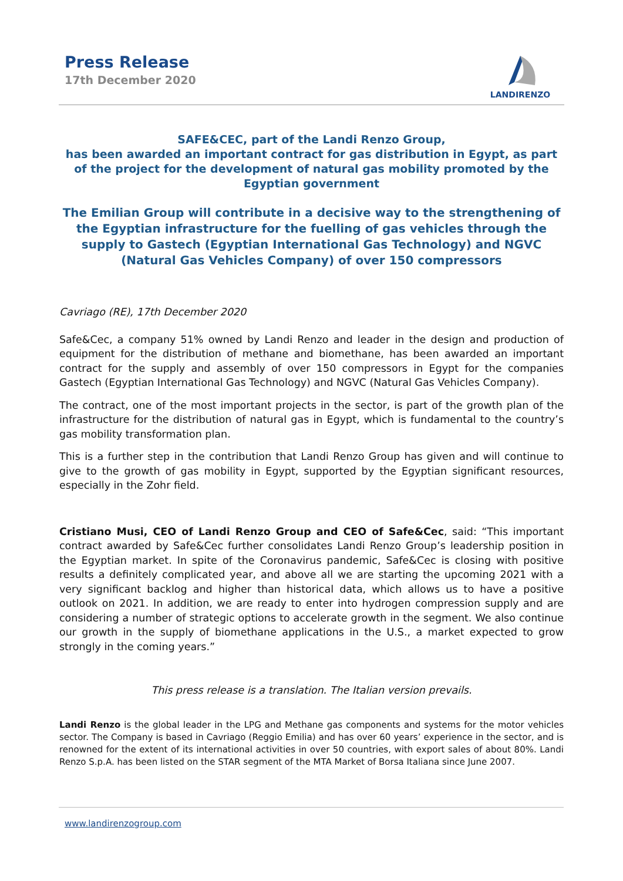Press Release
17th December 2020
LANDIRENZO
SAFE&CEC, part of the Landi Renzo Group,
has been awarded an important contract for gas distribution in Egypt, as part of the project for the development of natural gas mobility promoted by the Egyptian government
The Emilian Group will contribute in a decisive way to the strengthening of the Egyptian infrastructure for the fuelling of gas vehicles through the supply to Gastech (Egyptian International Gas Technology) and NGVC (Natural Gas Vehicles Company) of over 150 compressors
Cavriago (RE), 17th December 2020
Safe&Cec, a company 51% owned by Landi Renzo and leader in the design and production of equipment for the distribution of methane and biomethane, has been awarded an important contract for the supply and assembly of over 150 compressors in Egypt for the companies Gastech (Egyptian International Gas Technology) and NGVC (Natural Gas Vehicles Company).
The contract, one of the most important projects in the sector, is part of the growth plan of the infrastructure for the distribution of natural gas in Egypt, which is fundamental to the country’s gas mobility transformation plan.
This is a further step in the contribution that Landi Renzo Group has given and will continue to give to the growth of gas mobility in Egypt, supported by the Egyptian significant resources, especially in the Zohr field.
Cristiano Musi, CEO of Landi Renzo Group and CEO of Safe&Cec, said: “This important contract awarded by Safe&Cec further consolidates Landi Renzo Group’s leadership position in the Egyptian market. In spite of the Coronavirus pandemic, Safe&Cec is closing with positive results a definitely complicated year, and above all we are starting the upcoming 2021 with a very significant backlog and higher than historical data, which allows us to have a positive outlook on 2021. In addition, we are ready to enter into hydrogen compression supply and are considering a number of strategic options to accelerate growth in the segment. We also continue our growth in the supply of biomethane applications in the U.S., a market expected to grow strongly in the coming years.”
This press release is a translation. The Italian version prevails.
Landi Renzo is the global leader in the LPG and Methane gas components and systems for the motor vehicles sector. The Company is based in Cavriago (Reggio Emilia) and has over 60 years’ experience in the sector, and is renowned for the extent of its international activities in over 50 countries, with export sales of about 80%. Landi Renzo S.p.A. has been listed on the STAR segment of the MTA Market of Borsa Italiana since June 2007.
www.landirenzogroup.com